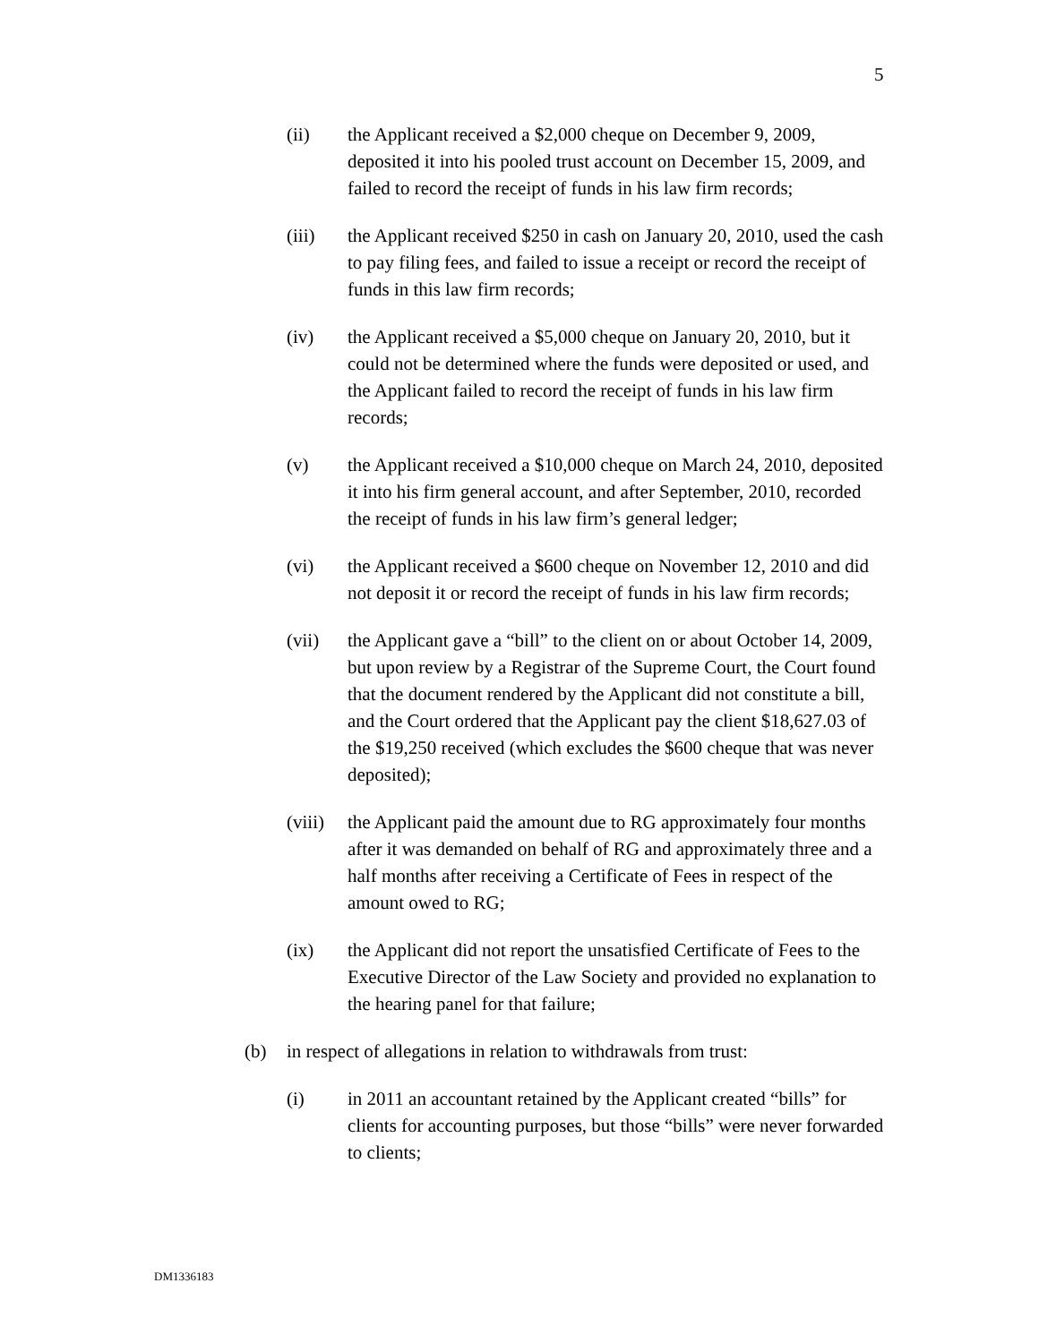5
(ii) the Applicant received a $2,000 cheque on December 9, 2009, deposited it into his pooled trust account on December 15, 2009, and failed to record the receipt of funds in his law firm records;
(iii) the Applicant received $250 in cash on January 20, 2010, used the cash to pay filing fees, and failed to issue a receipt or record the receipt of funds in this law firm records;
(iv) the Applicant received a $5,000 cheque on January 20, 2010, but it could not be determined where the funds were deposited or used, and the Applicant failed to record the receipt of funds in his law firm records;
(v) the Applicant received a $10,000 cheque on March 24, 2010, deposited it into his firm general account, and after September, 2010, recorded the receipt of funds in his law firm’s general ledger;
(vi) the Applicant received a $600 cheque on November 12, 2010 and did not deposit it or record the receipt of funds in his law firm records;
(vii) the Applicant gave a “bill” to the client on or about October 14, 2009, but upon review by a Registrar of the Supreme Court, the Court found that the document rendered by the Applicant did not constitute a bill, and the Court ordered that the Applicant pay the client $18,627.03 of the $19,250 received (which excludes the $600 cheque that was never deposited);
(viii)
the Applicant paid the amount due to RG approximately four months after it was demanded on behalf of RG and approximately three and a half months after receiving a Certificate of Fees in respect of the amount owed to RG;
(ix) the Applicant did not report the unsatisfied Certificate of Fees to the Executive Director of the Law Society and provided no explanation to the hearing panel for that failure;
(b) in respect of allegations in relation to withdrawals from trust:
(i) in 2011 an accountant retained by the Applicant created “bills” for clients for accounting purposes, but those “bills” were never forwarded to clients;
DM1336183